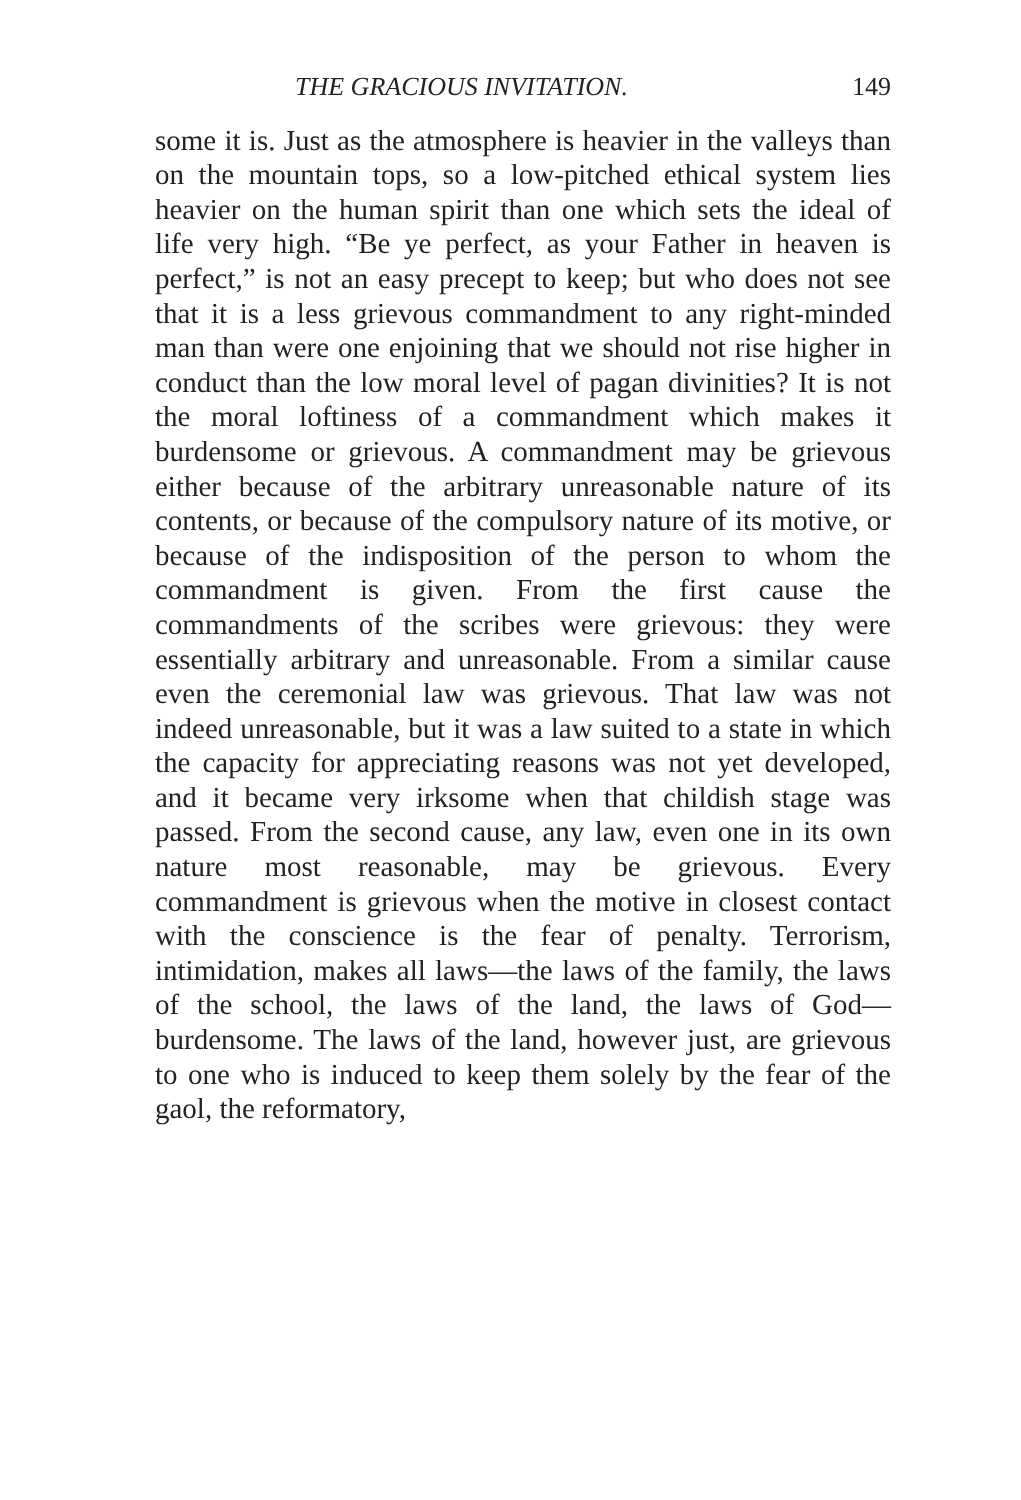THE GRACIOUS INVITATION. 149
some it is. Just as the atmosphere is heavier in the valleys than on the mountain tops, so a low-pitched ethical system lies heavier on the human spirit than one which sets the ideal of life very high. “Be ye perfect, as your Father in heaven is perfect,” is not an easy precept to keep; but who does not see that it is a less grievous commandment to any right-minded man than were one enjoining that we should not rise higher in conduct than the low moral level of pagan divinities? It is not the moral loftiness of a commandment which makes it burdensome or grievous. A commandment may be grievous either because of the arbitrary unreasonable nature of its contents, or because of the compulsory nature of its motive, or because of the indisposition of the person to whom the commandment is given. From the first cause the commandments of the scribes were grievous: they were essentially arbitrary and unreasonable. From a similar cause even the ceremonial law was grievous. That law was not indeed unreasonable, but it was a law suited to a state in which the capacity for appreciating reasons was not yet developed, and it became very irksome when that childish stage was passed. From the second cause, any law, even one in its own nature most reasonable, may be grievous. Every commandment is grievous when the motive in closest contact with the conscience is the fear of penalty. Terrorism, intimidation, makes all laws—the laws of the family, the laws of the school, the laws of the land, the laws of God—burdensome. The laws of the land, however just, are grievous to one who is induced to keep them solely by the fear of the gaol, the reformatory,